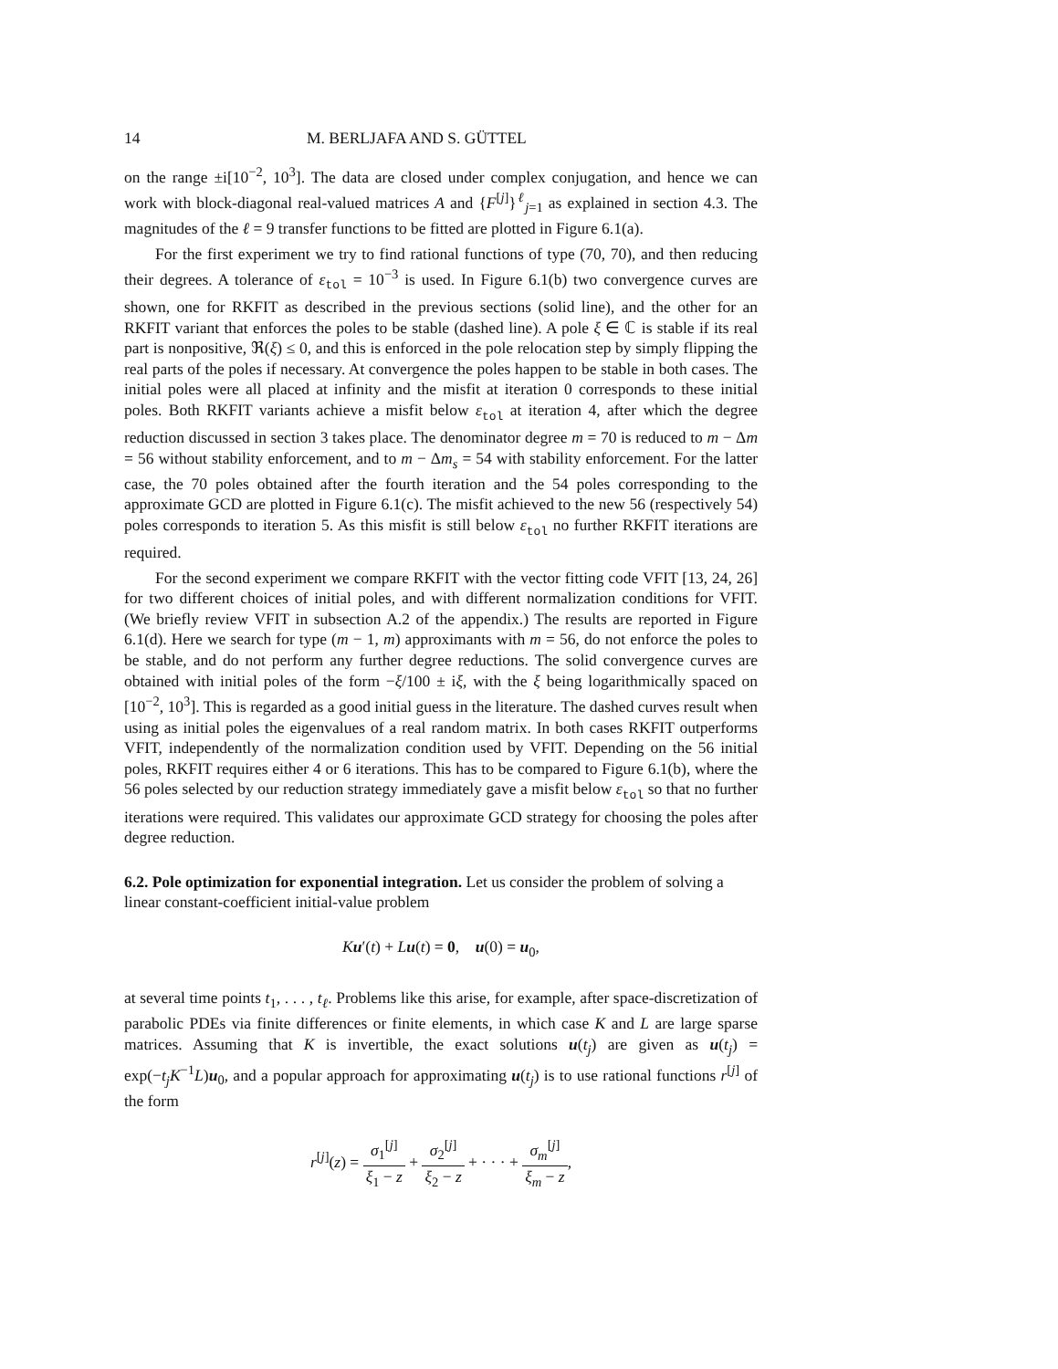14 M. BERLJAFA AND S. GÜTTEL
on the range ±i[10<sup>−2</sup>, 10<sup>3</sup>]. The data are closed under complex conjugation, and hence we can work with block-diagonal real-valued matrices A and {F<sup>[j]</sup>}<sup>ℓ</sup><sub>j=1</sub> as explained in section 4.3. The magnitudes of the ℓ = 9 transfer functions to be fitted are plotted in Figure 6.1(a).
For the first experiment we try to find rational functions of type (70, 70), and then reducing their degrees. A tolerance of ε<sub>tol</sub> = 10<sup>−3</sup> is used. In Figure 6.1(b) two convergence curves are shown, one for RKFIT as described in the previous sections (solid line), and the other for an RKFIT variant that enforces the poles to be stable (dashed line). A pole ξ ∈ ℂ is stable if its real part is nonpositive, ℜ(ξ) ≤ 0, and this is enforced in the pole relocation step by simply flipping the real parts of the poles if necessary. At convergence the poles happen to be stable in both cases. The initial poles were all placed at infinity and the misfit at iteration 0 corresponds to these initial poles. Both RKFIT variants achieve a misfit below ε<sub>tol</sub> at iteration 4, after which the degree reduction discussed in section 3 takes place. The denominator degree m = 70 is reduced to m − Δm = 56 without stability enforcement, and to m − Δm<sub>s</sub> = 54 with stability enforcement. For the latter case, the 70 poles obtained after the fourth iteration and the 54 poles corresponding to the approximate GCD are plotted in Figure 6.1(c). The misfit achieved to the new 56 (respectively 54) poles corresponds to iteration 5. As this misfit is still below ε<sub>tol</sub> no further RKFIT iterations are required.
For the second experiment we compare RKFIT with the vector fitting code VFIT [13, 24, 26] for two different choices of initial poles, and with different normalization conditions for VFIT. (We briefly review VFIT in subsection A.2 of the appendix.) The results are reported in Figure 6.1(d). Here we search for type (m − 1, m) approximants with m = 56, do not enforce the poles to be stable, and do not perform any further degree reductions. The solid convergence curves are obtained with initial poles of the form −ξ/100 ± iξ, with the ξ being logarithmically spaced on [10<sup>−2</sup>, 10<sup>3</sup>]. This is regarded as a good initial guess in the literature. The dashed curves result when using as initial poles the eigenvalues of a real random matrix. In both cases RKFIT outperforms VFIT, independently of the normalization condition used by VFIT. Depending on the 56 initial poles, RKFIT requires either 4 or 6 iterations. This has to be compared to Figure 6.1(b), where the 56 poles selected by our reduction strategy immediately gave a misfit below ε<sub>tol</sub> so that no further iterations were required. This validates our approximate GCD strategy for choosing the poles after degree reduction.
6.2. Pole optimization for exponential integration.
Let us consider the problem of solving a linear constant-coefficient initial-value problem
Ku′(t) + Lu(t) = 0, u(0) = u<sub>0</sub>,
at several time points t<sub>1</sub>, . . . , t<sub>ℓ</sub>. Problems like this arise, for example, after space-discretization of parabolic PDEs via finite differences or finite elements, in which case K and L are large sparse matrices. Assuming that K is invertible, the exact solutions u(t<sub>j</sub>) are given as u(t<sub>j</sub>) = exp(−t<sub>j</sub>K<sup>−1</sup>L)u<sub>0</sub>, and a popular approach for approximating u(t<sub>j</sub>) is to use rational functions r<sup>[j]</sup> of the form
r<sup>[j]</sup>(z) = σ<sub>1</sub><sup>[j]</sup> ξ<sub>1</sub> − z + σ<sub>2</sub><sup>[j]</sup> ξ<sub>2</sub> − z + · · · + σ<sub>m</sub><sup>[j]</sup> ξ<sub>m</sub> − z,